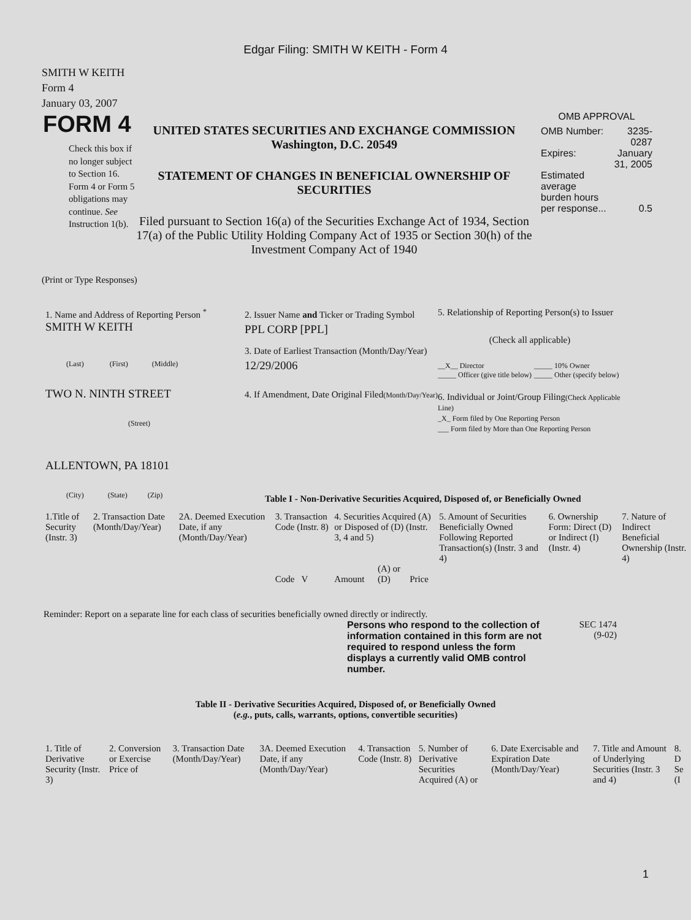Edgar Filing: SMITH W KEITH - Form 4
SMITH W KEITH
Form 4
January 03, 2007
FORM 4
Check this box if no longer subject to Section 16. Form 4 or Form 5 obligations may continue. See Instruction 1(b).
UNITED STATES SECURITIES AND EXCHANGE COMMISSION
Washington, D.C. 20549
STATEMENT OF CHANGES IN BENEFICIAL OWNERSHIP OF SECURITIES
Filed pursuant to Section 16(a) of the Securities Exchange Act of 1934, Section 17(a) of the Public Utility Holding Company Act of 1935 or Section 30(h) of the Investment Company Act of 1940
OMB APPROVAL
| OMB Number: | 3235-0287 |
| Expires: | January 31, 2005 |
| Estimated average burden hours per response... | 0.5 |
(Print or Type Responses)
1. Name and Address of Reporting Person <sup>*</sup>
SMITH W KEITH
(Last) (First) (Middle)
TWO N. NINTH STREET
(Street)
ALLENTOWN, PA 18101
(City) (State) (Zip)
2. Issuer Name and Ticker or Trading Symbol
PPL CORP [PPL]
3. Date of Earliest Transaction (Month/Day/Year)
12/29/2006
4. If Amendment, Date Original Filed(Month/Day/Year)
5. Relationship of Reporting Person(s) to Issuer
(Check all applicable)
| __X__ Director _____ Officer (give title below) | _____ 10% Owner _____ Other (specify below) |
6. Individual or Joint/Group Filing(Check Applicable Line)
_X_ Form filed by One Reporting Person
___ Form filed by More than One Reporting Person
Table I - Non-Derivative Securities Acquired, Disposed of, or Beneficially Owned
| 1.Title of Security (Instr. 3) | 2. Transaction Date (Month/Day/Year) | 2A. Deemed Execution Date, if any (Month/Day/Year) | 3. Transaction Code (Instr. 8) | 4. Securities Acquired (A) or Disposed of (D) (Instr. 3, 4 and 5) | | | 5. Amount of Securities Beneficially Owned Following Reported Transaction(s) (Instr. 3 and 4) | 6. Ownership Form: Direct (D) or Indirect (I) (Instr. 4) | 7. Nature of Indirect Beneficial Ownership (Instr. 4) |
| --- | --- | --- | --- | --- | --- | --- | --- | --- | --- |
| | | | Code V | Amount | (A) or (D) | Price | | | |
Reminder: Report on a separate line for each class of securities beneficially owned directly or indirectly.
Persons who respond to the collection of information contained in this form are not required to respond unless the form displays a currently valid OMB control number.
SEC 1474
(9-02)
Table II - Derivative Securities Acquired, Disposed of, or Beneficially Owned
(e.g., puts, calls, warrants, options, convertible securities)
| 1. Title of Derivative Security (Instr. 3) | 2. Conversion or Exercise Price of | 3. Transaction Date (Month/Day/Year) | 3A. Deemed Execution Date, if any (Month/Day/Year) | 4. Transaction Code (Instr. 8) | 5. Number of Derivative Securities Acquired (A) or | 6. Date Exercisable and Expiration Date (Month/Day/Year) | 7. Title and Amount of Underlying Securities (Instr. 3 and 4) | 8. D Se (I |
| --- | --- | --- | --- | --- | --- | --- | --- | --- |
1